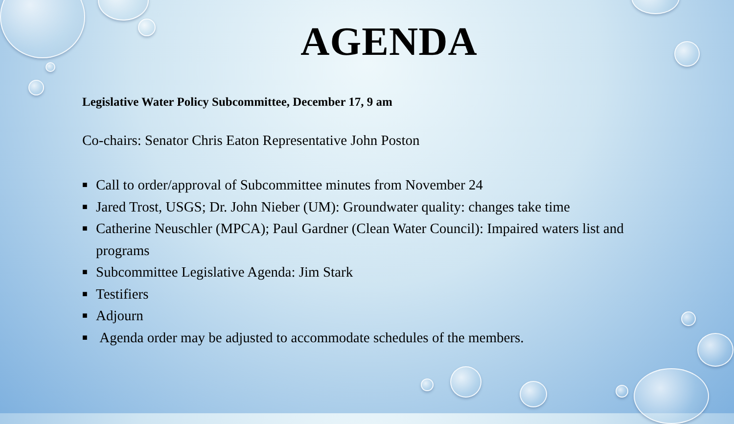AGENDA
Legislative Water Policy Subcommittee, December 17, 9 am
Co-chairs: Senator Chris Eaton Representative John Poston
■ Call to order/approval of Subcommittee minutes from November 24
■ Jared Trost, USGS; Dr. John Nieber (UM): Groundwater quality: changes take time
■ Catherine Neuschler (MPCA); Paul Gardner (Clean Water Council): Impaired waters list and programs
■ Subcommittee Legislative Agenda: Jim Stark
■ Testifiers
■ Adjourn
■ Agenda order may be adjusted to accommodate schedules of the members.